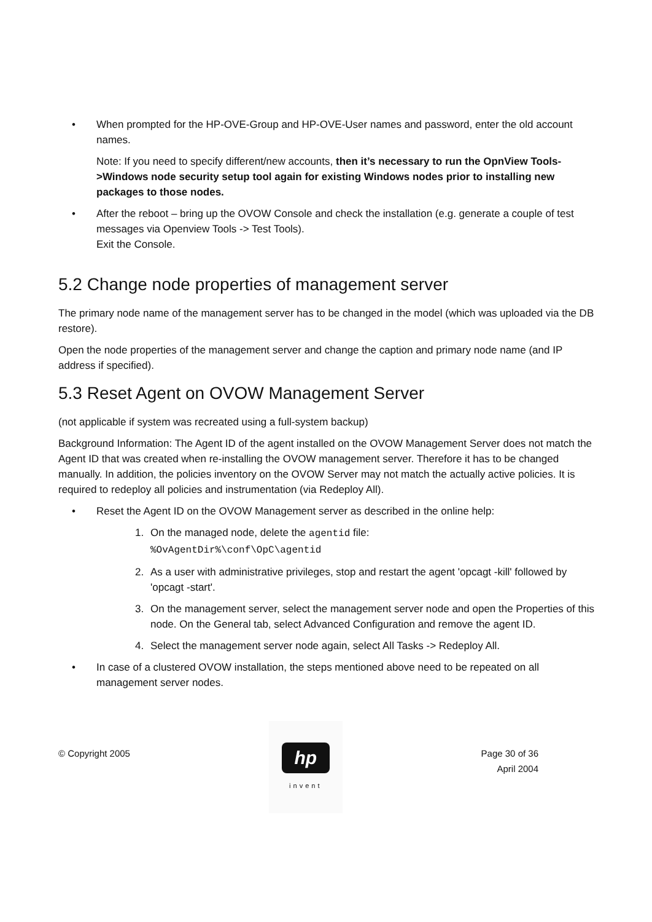• When prompted for the HP-OVE-Group and HP-OVE-User names and password, enter the old account names.
Note: If you need to specify different/new accounts, then it’s necessary to run the OpnView Tools->Windows node security setup tool again for existing Windows nodes prior to installing new packages to those nodes.
• After the reboot – bring up the OVOW Console and check the installation (e.g. generate a couple of test messages via Openview Tools -> Test Tools).
Exit the Console.
5.2 Change node properties of management server
The primary node name of the management server has to be changed in the model (which was uploaded via the DB restore).
Open the node properties of the management server and change the caption and primary node name (and IP address if specified).
5.3 Reset Agent on OVOW Management Server
(not applicable if system was recreated using a full-system backup)
Background Information: The Agent ID of the agent installed on the OVOW Management Server does not match the Agent ID that was created when re-installing the OVOW management server. Therefore it has to be changed manually. In addition, the policies inventory on the OVOW Server may not match the actually active policies. It is required to redeploy all policies and instrumentation (via Redeploy All).
• Reset the Agent ID on the OVOW Management server as described in the online help:
1. On the managed node, delete the agentid file:
%OvAgentDir%\conf\OpC\agentid
2. As a user with administrative privileges, stop and restart the agent 'opcagt -kill' followed by 'opcagt -start'.
3. On the management server, select the management server node and open the Properties of this node. On the General tab, select Advanced Configuration and remove the agent ID.
4. Select the management server node again, select All Tasks -> Redeploy All.
• In case of a clustered OVOW installation, the steps mentioned above need to be repeated on all management server nodes.
© Copyright 2005
hp
invent
Page 30 of 36
April 2004